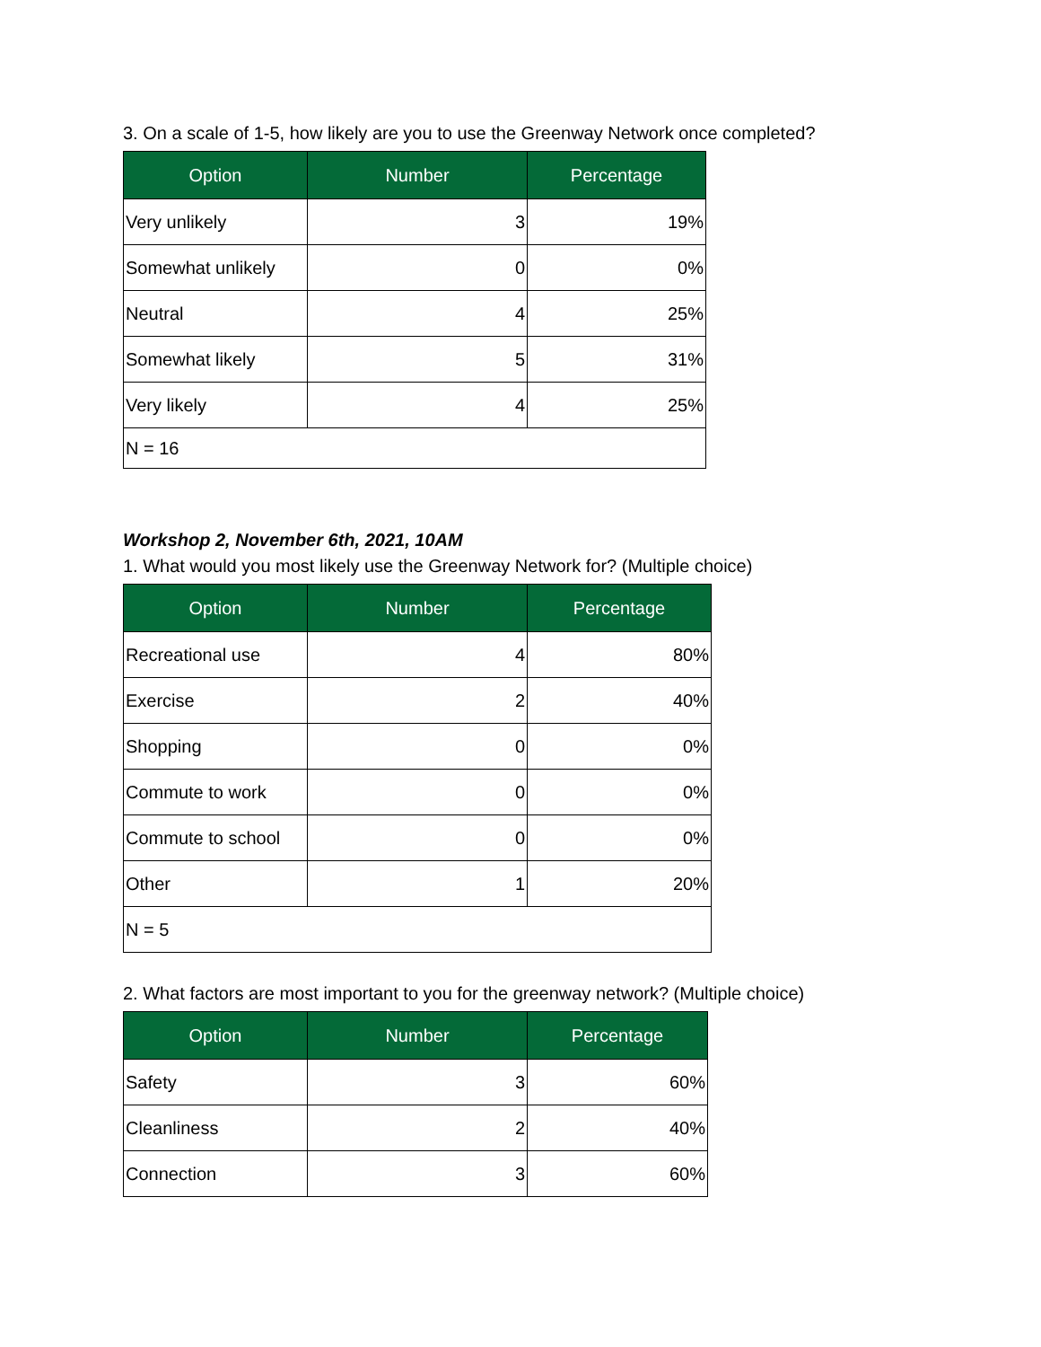3. On a scale of 1-5, how likely are you to use the Greenway Network once completed?
| Option | Number | Percentage |
| --- | --- | --- |
| Very unlikely | 3 | 19% |
| Somewhat unlikely | 0 | 0% |
| Neutral | 4 | 25% |
| Somewhat likely | 5 | 31% |
| Very likely | 4 | 25% |
| N = 16 | | |
Workshop 2, November 6th, 2021, 10AM
1. What would you most likely use the Greenway Network for? (Multiple choice)
| Option | Number | Percentage |
| --- | --- | --- |
| Recreational use | 4 | 80% |
| Exercise | 2 | 40% |
| Shopping | 0 | 0% |
| Commute to work | 0 | 0% |
| Commute to school | 0 | 0% |
| Other | 1 | 20% |
| N = 5 | | |
2. What factors are most important to you for the greenway network? (Multiple choice)
| Option | Number | Percentage |
| --- | --- | --- |
| Safety | 3 | 60% |
| Cleanliness | 2 | 40% |
| Connection | 3 | 60% |